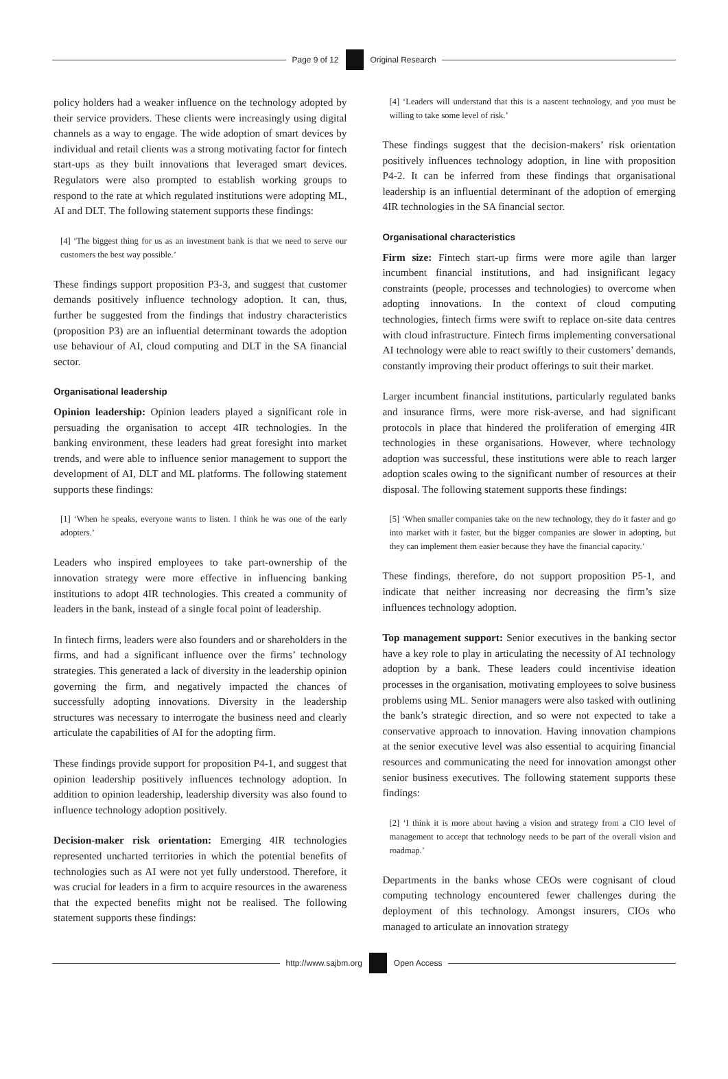Page 9 of 12 Original Research
policy holders had a weaker influence on the technology adopted by their service providers. These clients were increasingly using digital channels as a way to engage. The wide adoption of smart devices by individual and retail clients was a strong motivating factor for fintech start-ups as they built innovations that leveraged smart devices. Regulators were also prompted to establish working groups to respond to the rate at which regulated institutions were adopting ML, AI and DLT. The following statement supports these findings:
[4] ‘The biggest thing for us as an investment bank is that we need to serve our customers the best way possible.’
These findings support proposition P3-3, and suggest that customer demands positively influence technology adoption. It can, thus, further be suggested from the findings that industry characteristics (proposition P3) are an influential determinant towards the adoption use behaviour of AI, cloud computing and DLT in the SA financial sector.
Organisational leadership
Opinion leadership: Opinion leaders played a significant role in persuading the organisation to accept 4IR technologies. In the banking environment, these leaders had great foresight into market trends, and were able to influence senior management to support the development of AI, DLT and ML platforms. The following statement supports these findings:
[1] ‘When he speaks, everyone wants to listen. I think he was one of the early adopters.’
Leaders who inspired employees to take part-ownership of the innovation strategy were more effective in influencing banking institutions to adopt 4IR technologies. This created a community of leaders in the bank, instead of a single focal point of leadership.
In fintech firms, leaders were also founders and or shareholders in the firms, and had a significant influence over the firms’ technology strategies. This generated a lack of diversity in the leadership opinion governing the firm, and negatively impacted the chances of successfully adopting innovations. Diversity in the leadership structures was necessary to interrogate the business need and clearly articulate the capabilities of AI for the adopting firm.
These findings provide support for proposition P4-1, and suggest that opinion leadership positively influences technology adoption. In addition to opinion leadership, leadership diversity was also found to influence technology adoption positively.
Decision-maker risk orientation: Emerging 4IR technologies represented uncharted territories in which the potential benefits of technologies such as AI were not yet fully understood. Therefore, it was crucial for leaders in a firm to acquire resources in the awareness that the expected benefits might not be realised. The following statement supports these findings:
[4] ‘Leaders will understand that this is a nascent technology, and you must be willing to take some level of risk.’
These findings suggest that the decision-makers’ risk orientation positively influences technology adoption, in line with proposition P4-2. It can be inferred from these findings that organisational leadership is an influential determinant of the adoption of emerging 4IR technologies in the SA financial sector.
Organisational characteristics
Firm size: Fintech start-up firms were more agile than larger incumbent financial institutions, and had insignificant legacy constraints (people, processes and technologies) to overcome when adopting innovations. In the context of cloud computing technologies, fintech firms were swift to replace on-site data centres with cloud infrastructure. Fintech firms implementing conversational AI technology were able to react swiftly to their customers’ demands, constantly improving their product offerings to suit their market.
Larger incumbent financial institutions, particularly regulated banks and insurance firms, were more risk-averse, and had significant protocols in place that hindered the proliferation of emerging 4IR technologies in these organisations. However, where technology adoption was successful, these institutions were able to reach larger adoption scales owing to the significant number of resources at their disposal. The following statement supports these findings:
[5] ‘When smaller companies take on the new technology, they do it faster and go into market with it faster, but the bigger companies are slower in adopting, but they can implement them easier because they have the financial capacity.’
These findings, therefore, do not support proposition P5-1, and indicate that neither increasing nor decreasing the firm’s size influences technology adoption.
Top management support: Senior executives in the banking sector have a key role to play in articulating the necessity of AI technology adoption by a bank. These leaders could incentivise ideation processes in the organisation, motivating employees to solve business problems using ML. Senior managers were also tasked with outlining the bank’s strategic direction, and so were not expected to take a conservative approach to innovation. Having innovation champions at the senior executive level was also essential to acquiring financial resources and communicating the need for innovation amongst other senior business executives. The following statement supports these findings:
[2] ‘I think it is more about having a vision and strategy from a CIO level of management to accept that technology needs to be part of the overall vision and roadmap.’
Departments in the banks whose CEOs were cognisant of cloud computing technology encountered fewer challenges during the deployment of this technology. Amongst insurers, CIOs who managed to articulate an innovation strategy
http://www.sajbm.org Open Access